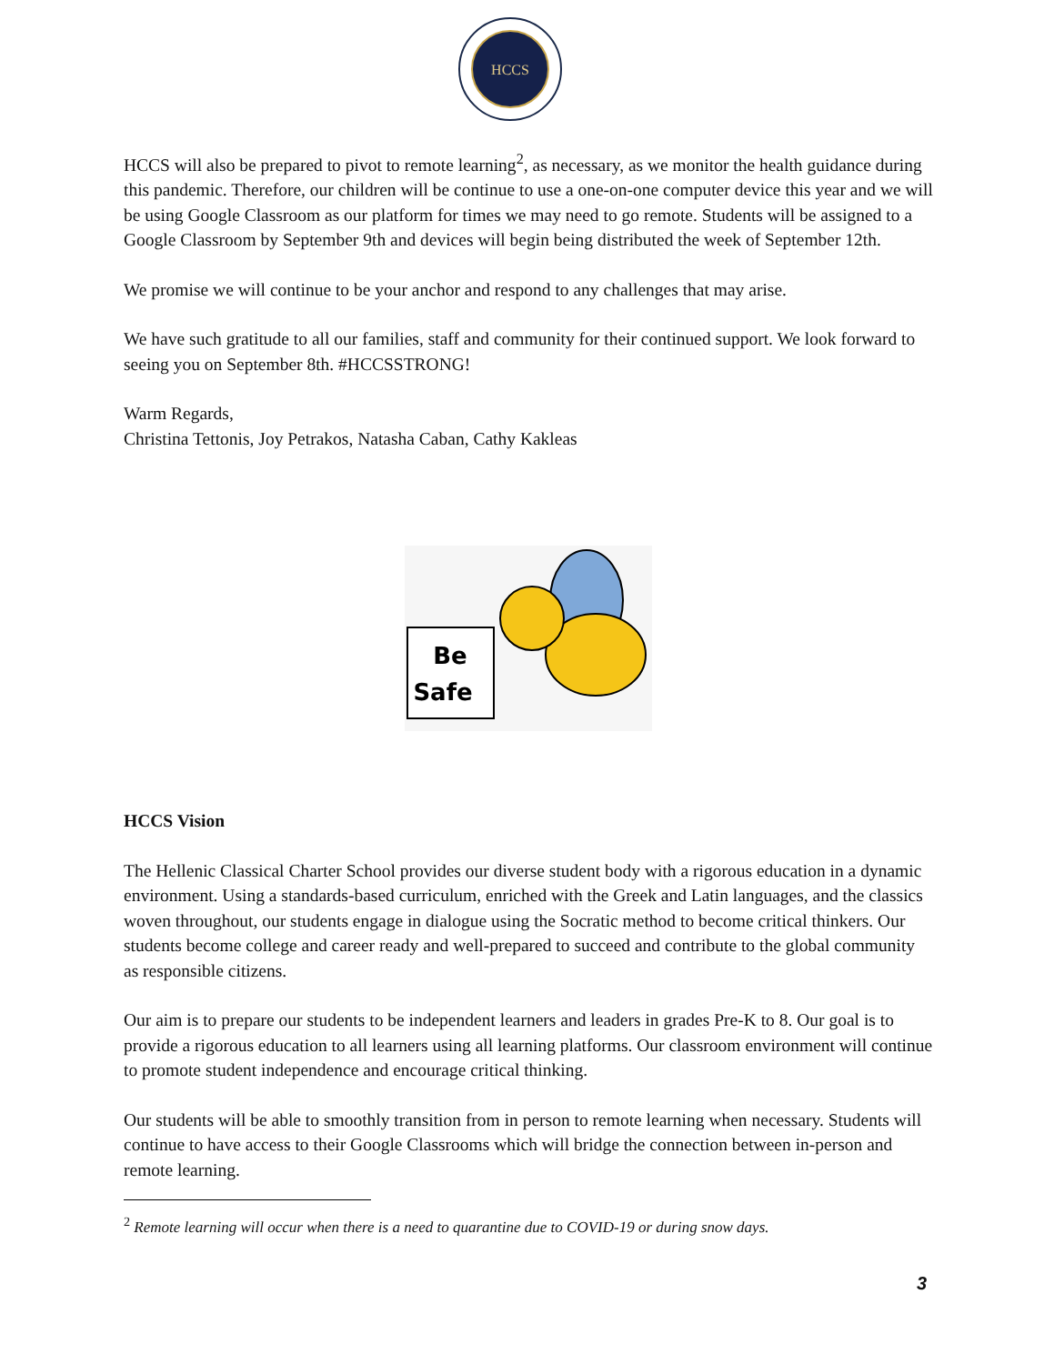HCCS
HCCS will also be prepared to pivot to remote learning<sup>2</sup>, as necessary, as we monitor the health guidance during this pandemic. Therefore, our children will be continue to use a one-on-one computer device this year and we will be using Google Classroom as our platform for times we may need to go remote. Students will be assigned to a Google Classroom by September 9th and devices will begin being distributed the week of September 12th.
We promise we will continue to be your anchor and respond to any challenges that may arise.
We have such gratitude to all our families, staff and community for their continued support. We look forward to seeing you on September 8th. #HCCSSTRONG!
Warm Regards,
Christina Tettonis, Joy Petrakos, Natasha Caban, Cathy Kakleas
Be
Safe
HCCS Vision
The Hellenic Classical Charter School provides our diverse student body with a rigorous education in a dynamic environment. Using a standards-based curriculum, enriched with the Greek and Latin languages, and the classics woven throughout, our students engage in dialogue using the Socratic method to become critical thinkers. Our students become college and career ready and well-prepared to succeed and contribute to the global community as responsible citizens.
Our aim is to prepare our students to be independent learners and leaders in grades Pre-K to 8. Our goal is to provide a rigorous education to all learners using all learning platforms. Our classroom environment will continue to promote student independence and encourage critical thinking.
Our students will be able to smoothly transition from in person to remote learning when necessary. Students will continue to have access to their Google Classrooms which will bridge the connection between in-person and remote learning.
<sup>2</sup> Remote learning will occur when there is a need to quarantine due to COVID-19 or during snow days.
3